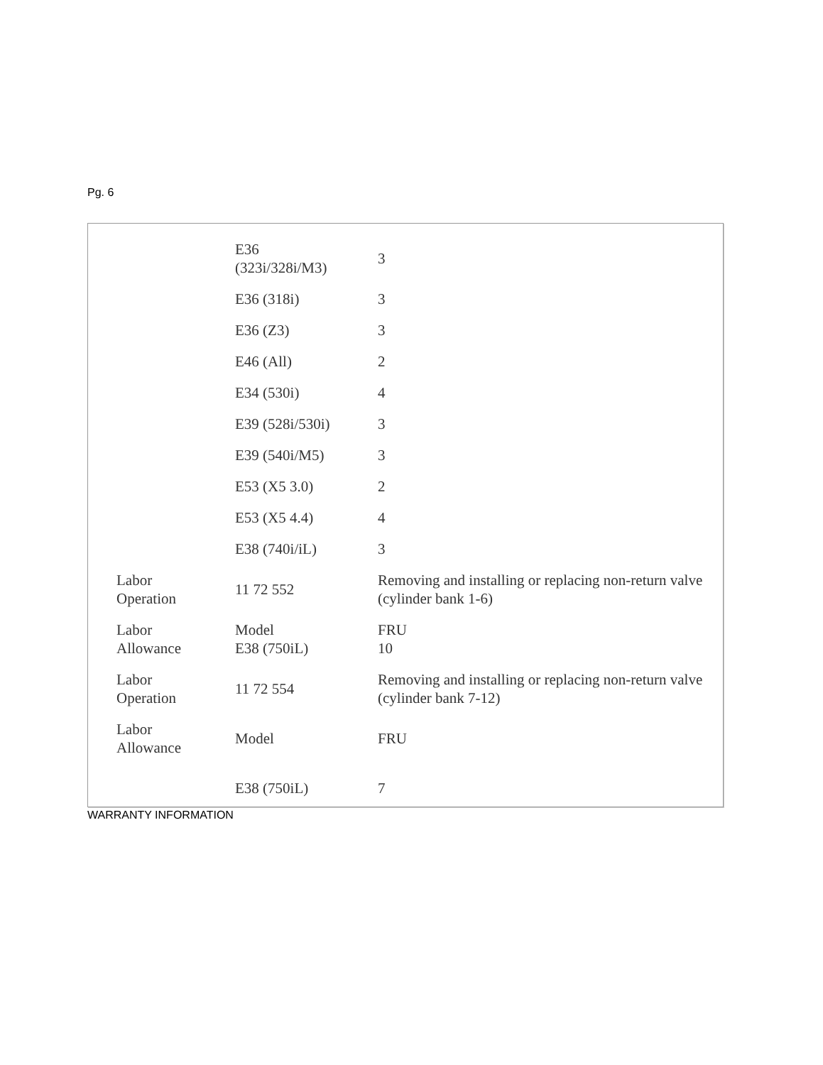Pg. 6
| | E36 (323i/328i/M3) | 3 |
| | E36 (318i) | 3 |
| | E36 (Z3) | 3 |
| | E46 (All) | 2 |
| | E34 (530i) | 4 |
| | E39 (528i/530i) | 3 |
| | E39 (540i/M5) | 3 |
| | E53 (X5 3.0) | 2 |
| | E53 (X5 4.4) | 4 |
| | E38 (740i/iL) | 3 |
| Labor Operation | 11 72 552 | Removing and installing or replacing non-return valve (cylinder bank 1-6) |
| Labor Allowance | Model E38 (750iL) | FRU 10 |
| Labor Operation | 11 72 554 | Removing and installing or replacing non-return valve (cylinder bank 7-12) |
| Labor Allowance | Model | FRU |
| | E38 (750iL) | 7 |
WARRANTY INFORMATION